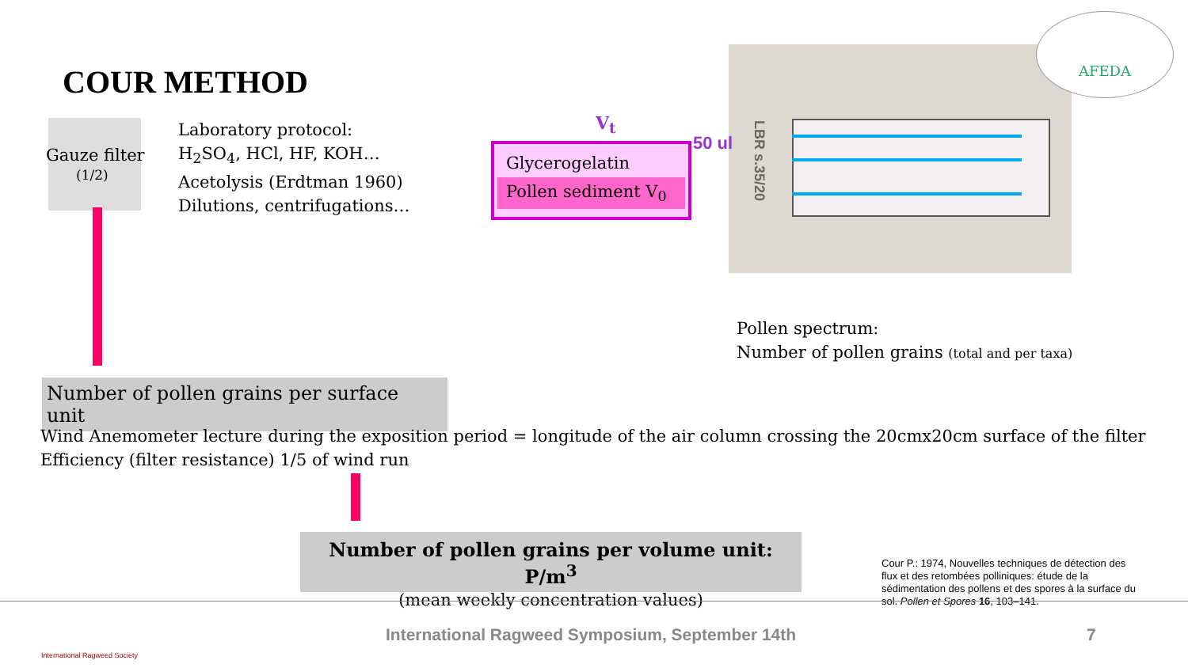AFEDA
COUR METHOD
Gauze filter
(1/2)
Laboratory protocol:
H<sub>2</sub>SO<sub>4</sub>, HCl, HF, KOH…
Acetolysis (Erdtman 1960)
Dilutions, centrifugations…
Glycerogelatin
Pollen sediment V<sub>0</sub>
V<sub>t</sub>
50 ul
LBR s.35/20
Pollen spectrum:
Number of pollen grains (total and per taxa)
Number of pollen grains per surface unit
Wind Anemometer lecture during the exposition period = longitude of the air column crossing the 20cmx20cm surface of the filter
Efficiency (filter resistance) 1/5 of wind run
Number of pollen grains per volume unit: P/m<sup>3</sup>
(mean weekly concentration values)
Cour P.: 1974, Nouvelles techniques de détection des flux et des retombées polliniques: étude de la sédimentation des pollens et des spores à la surface du sol. Pollen et Spores 16, 103–141.
International Ragweed Society
International Ragweed Symposium, September 14th
7